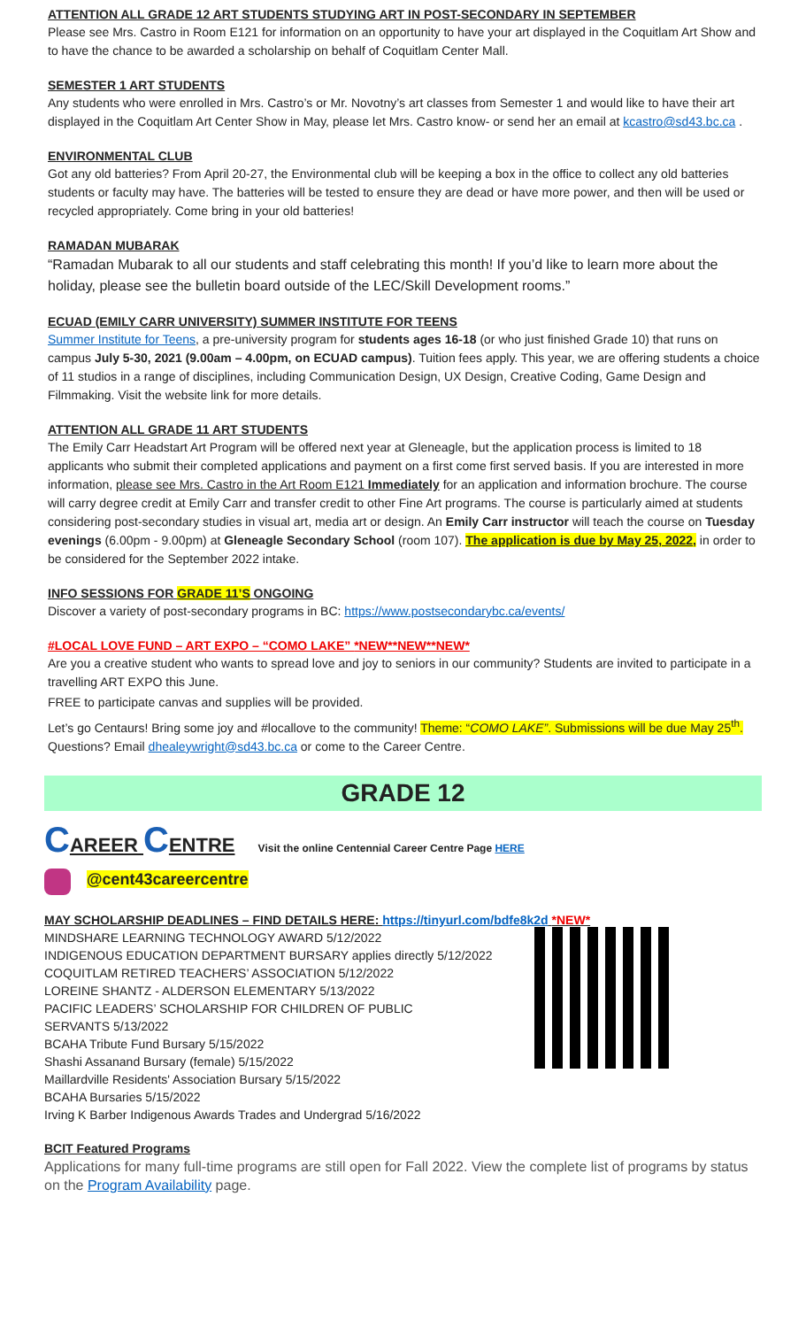ATTENTION ALL GRADE 12 ART STUDENTS STUDYING ART IN POST-SECONDARY IN SEPTEMBER
Please see Mrs. Castro in Room E121 for information on an opportunity to have your art displayed in the Coquitlam Art Show and to have the chance to be awarded a scholarship on behalf of Coquitlam Center Mall.
SEMESTER 1 ART STUDENTS
Any students who were enrolled in Mrs. Castro’s or Mr. Novotny’s art classes from Semester 1 and would like to have their art displayed in the Coquitlam Art Center Show in May, please let Mrs. Castro know- or send her an email at kcastro@sd43.bc.ca .
ENVIRONMENTAL CLUB
Got any old batteries? From April 20-27, the Environmental club will be keeping a box in the office to collect any old batteries students or faculty may have. The batteries will be tested to ensure they are dead or have more power, and then will be used or recycled appropriately. Come bring in your old batteries!
RAMADAN MUBARAK
“Ramadan Mubarak to all our students and staff celebrating this month! If you’d like to learn more about the holiday, please see the bulletin board outside of the LEC/Skill Development rooms.”
ECUAD (EMILY CARR UNIVERSITY) SUMMER INSTITUTE FOR TEENS
Summer Institute for Teens, a pre-university program for students ages 16-18 (or who just finished Grade 10) that runs on campus July 5-30, 2021 (9.00am – 4.00pm, on ECUAD campus). Tuition fees apply. This year, we are offering students a choice of 11 studios in a range of disciplines, including Communication Design, UX Design, Creative Coding, Game Design and Filmmaking. Visit the website link for more details.
ATTENTION ALL GRADE 11 ART STUDENTS
The Emily Carr Headstart Art Program will be offered next year at Gleneagle, but the application process is limited to 18 applicants who submit their completed applications and payment on a first come first served basis. If you are interested in more information, please see Mrs. Castro in the Art Room E121 Immediately for an application and information brochure. The course will carry degree credit at Emily Carr and transfer credit to other Fine Art programs. The course is particularly aimed at students considering post-secondary studies in visual art, media art or design. An Emily Carr instructor will teach the course on Tuesday evenings (6.00pm - 9.00pm) at Gleneagle Secondary School (room 107). The application is due by May 25, 2022, in order to be considered for the September 2022 intake.
INFO SESSIONS FOR GRADE 11’S ONGOING
Discover a variety of post-secondary programs in BC: https://www.postsecondarybc.ca/events/
#LOCAL LOVE FUND – ART EXPO – “COMO LAKE” *NEW**NEW**NEW*
Are you a creative student who wants to spread love and joy to seniors in our community? Students are invited to participate in a travelling ART EXPO this June.
FREE to participate canvas and supplies will be provided.
Let’s go Centaurs! Bring some joy and #locallove to the community! Theme: “COMO LAKE”. Submissions will be due May 25<sup>th</sup>. Questions? Email dhealeywright@sd43.bc.ca or come to the Career Centre.
GRADE 12
CAREER CENTRE Visit the online Centennial Career Centre Page HERE
@cent43careercentre
MAY SCHOLARSHIP DEADLINES – FIND DETAILS HERE: https://tinyurl.com/bdfe8k2d *NEW*
MINDSHARE LEARNING TECHNOLOGY AWARD 5/12/2022
INDIGENOUS EDUCATION DEPARTMENT BURSARY applies directly 5/12/2022
COQUITLAM RETIRED TEACHERS’ ASSOCIATION 5/12/2022
LOREINE SHANTZ - ALDERSON ELEMENTARY 5/13/2022
PACIFIC LEADERS’ SCHOLARSHIP FOR CHILDREN OF PUBLIC
SERVANTS 5/13/2022
BCAHA Tribute Fund Bursary 5/15/2022
Shashi Assanand Bursary (female) 5/15/2022
Maillardville Residents' Association Bursary 5/15/2022
BCAHA Bursaries 5/15/2022
Irving K Barber Indigenous Awards Trades and Undergrad 5/16/2022
BCIT Featured Programs
Applications for many full-time programs are still open for Fall 2022. View the complete list of programs by status on the Program Availability page.